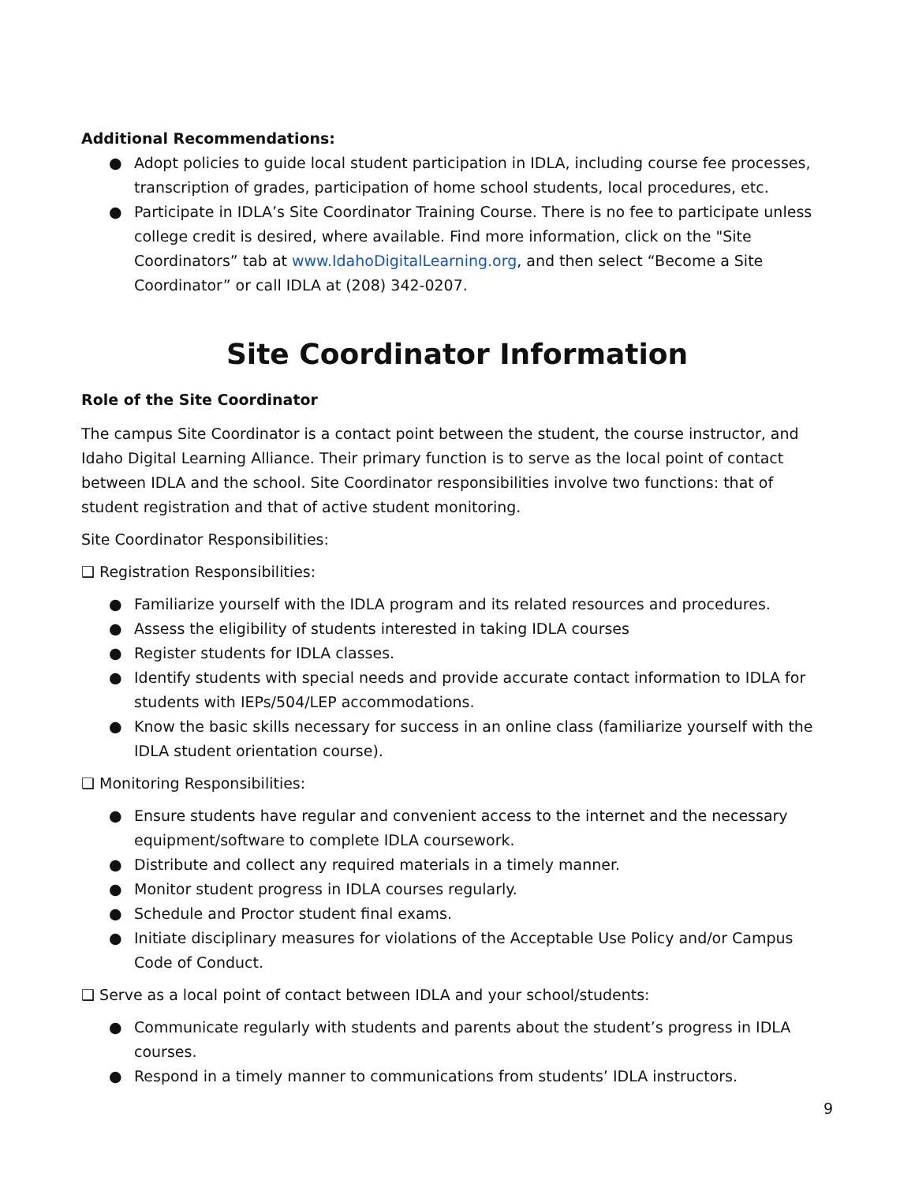Additional Recommendations:
● Adopt policies to guide local student participation in IDLA, including course fee processes, transcription of grades, participation of home school students, local procedures, etc.
● Participate in IDLA’s Site Coordinator Training Course. There is no fee to participate unless college credit is desired, where available. Find more information, click on the "Site Coordinators” tab at www.IdahoDigitalLearning.org, and then select “Become a Site Coordinator” or call IDLA at (208) 342-0207.
Site Coordinator Information
Role of the Site Coordinator
The campus Site Coordinator is a contact point between the student, the course instructor, and Idaho Digital Learning Alliance. Their primary function is to serve as the local point of contact between IDLA and the school. Site Coordinator responsibilities involve two functions: that of student registration and that of active student monitoring.
Site Coordinator Responsibilities:
❑ Registration Responsibilities:
● Familiarize yourself with the IDLA program and its related resources and procedures.
● Assess the eligibility of students interested in taking IDLA courses
● Register students for IDLA classes.
● Identify students with special needs and provide accurate contact information to IDLA for students with IEPs/504/LEP accommodations.
● Know the basic skills necessary for success in an online class (familiarize yourself with the IDLA student orientation course).
❑ Monitoring Responsibilities:
● Ensure students have regular and convenient access to the internet and the necessary equipment/software to complete IDLA coursework.
● Distribute and collect any required materials in a timely manner.
● Monitor student progress in IDLA courses regularly.
● Schedule and Proctor student final exams.
● Initiate disciplinary measures for violations of the Acceptable Use Policy and/or Campus Code of Conduct.
❑ Serve as a local point of contact between IDLA and your school/students:
● Communicate regularly with students and parents about the student’s progress in IDLA courses.
● Respond in a timely manner to communications from students’ IDLA instructors.
9